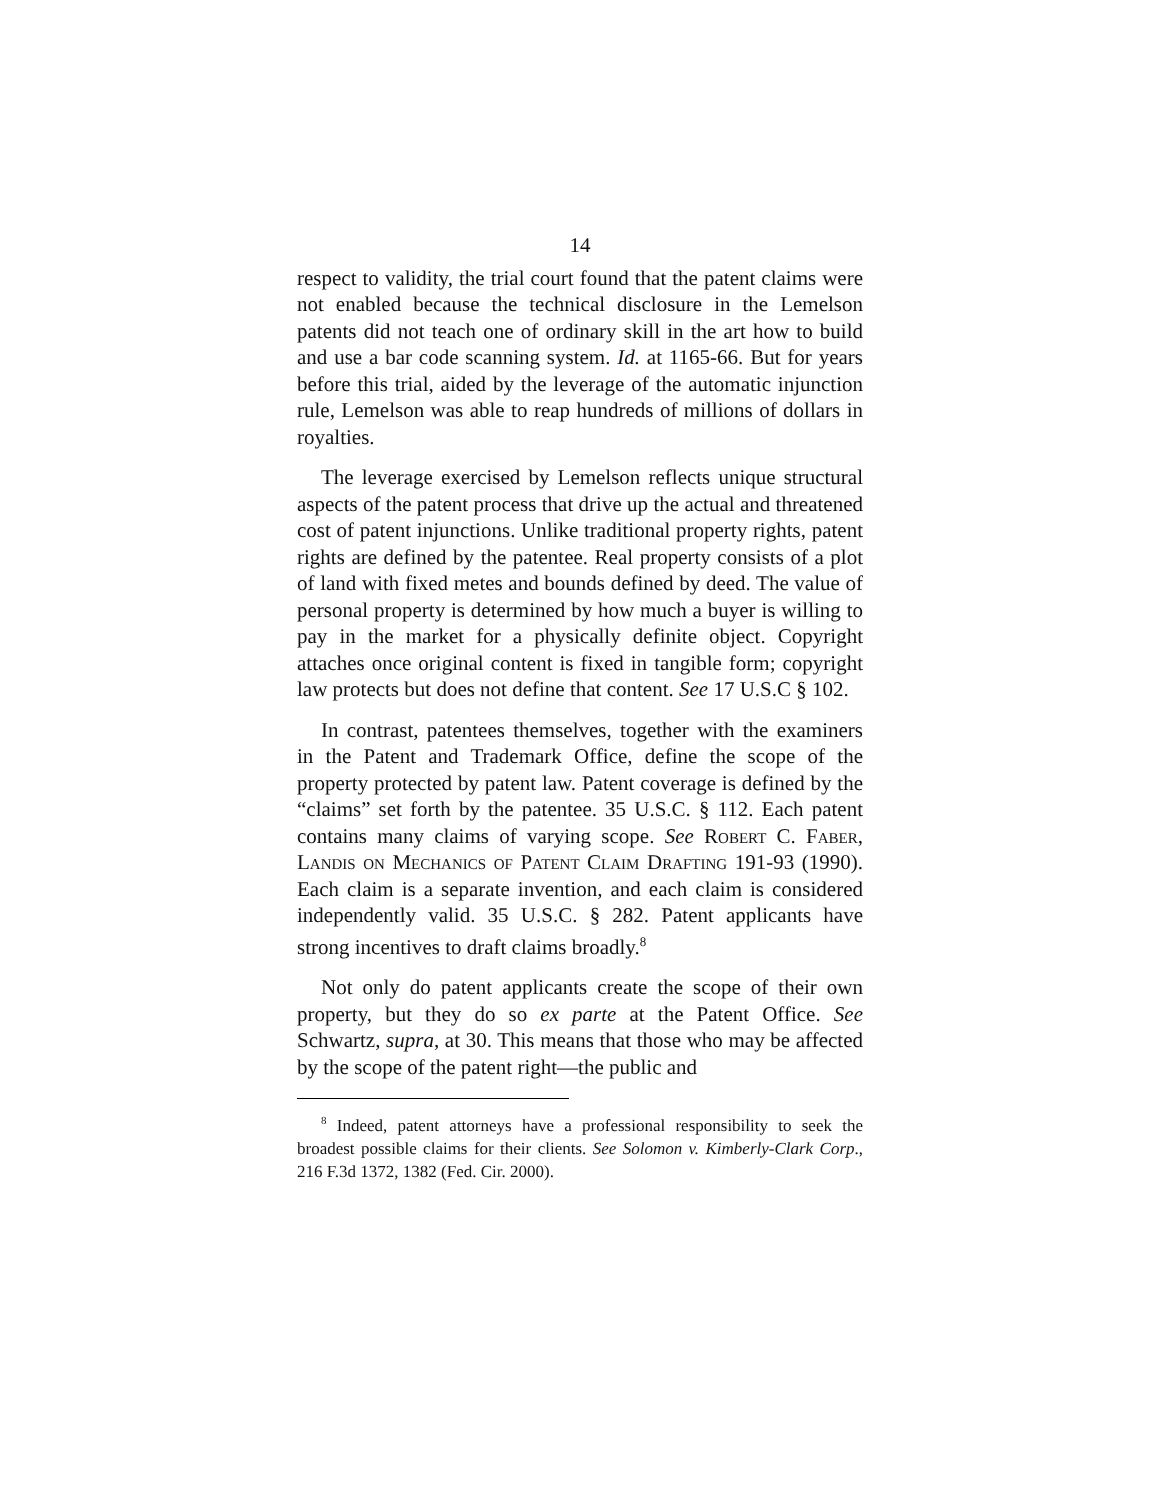14
respect to validity, the trial court found that the patent claims were not enabled because the technical disclosure in the Lemelson patents did not teach one of ordinary skill in the art how to build and use a bar code scanning system. Id. at 1165-66. But for years before this trial, aided by the leverage of the automatic injunction rule, Lemelson was able to reap hundreds of millions of dollars in royalties.
The leverage exercised by Lemelson reflects unique structural aspects of the patent process that drive up the actual and threatened cost of patent injunctions. Unlike traditional property rights, patent rights are defined by the patentee. Real property consists of a plot of land with fixed metes and bounds defined by deed. The value of personal property is determined by how much a buyer is willing to pay in the market for a physically definite object. Copyright attaches once original content is fixed in tangible form; copyright law protects but does not define that content. See 17 U.S.C § 102.
In contrast, patentees themselves, together with the examiners in the Patent and Trademark Office, define the scope of the property protected by patent law. Patent coverage is defined by the “claims” set forth by the patentee. 35 U.S.C. § 112. Each patent contains many claims of varying scope. See Robert C. Faber, Landis on Mechanics of Patent Claim Drafting 191-93 (1990). Each claim is a separate invention, and each claim is considered independently valid. 35 U.S.C. § 282. Patent applicants have strong incentives to draft claims broadly.<sup>8</sup>
Not only do patent applicants create the scope of their own property, but they do so ex parte at the Patent Office. See Schwartz, supra, at 30. This means that those who may be affected by the scope of the patent right—the public and
<sup>8</sup> Indeed, patent attorneys have a professional responsibility to seek the broadest possible claims for their clients. See Solomon v. Kimberly-Clark Corp., 216 F.3d 1372, 1382 (Fed. Cir. 2000).